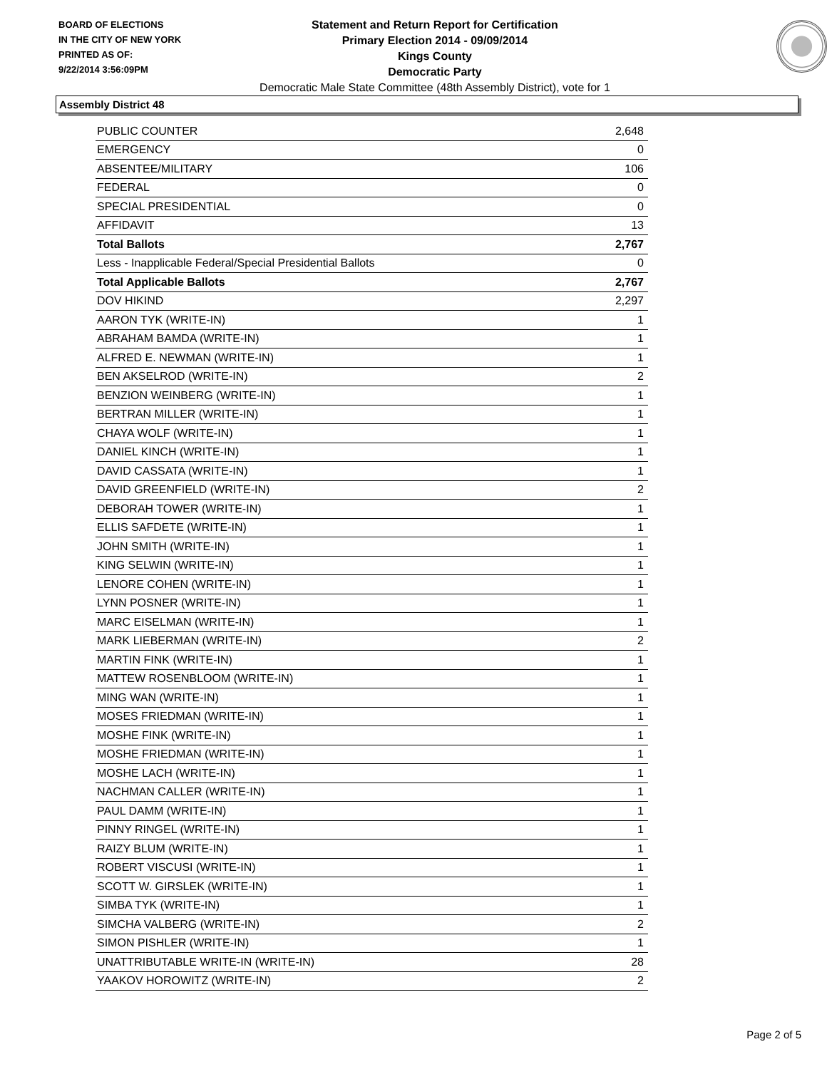BOARD OF ELECTIONS
IN THE CITY OF NEW YORK
PRINTED AS OF:
9/22/2014 3:56:09PM
Statement and Return Report for Certification
Primary Election 2014 - 09/09/2014
Kings County
Democratic Party
Democratic Male State Committee (48th Assembly District), vote for 1
Assembly District 48
| PUBLIC COUNTER | 2,648 |
| EMERGENCY | 0 |
| ABSENTEE/MILITARY | 106 |
| FEDERAL | 0 |
| SPECIAL PRESIDENTIAL | 0 |
| AFFIDAVIT | 13 |
| Total Ballots | 2,767 |
| Less - Inapplicable Federal/Special Presidential Ballots | 0 |
| Total Applicable Ballots | 2,767 |
| DOV HIKIND | 2,297 |
| AARON TYK (WRITE-IN) | 1 |
| ABRAHAM BAMDA (WRITE-IN) | 1 |
| ALFRED E. NEWMAN (WRITE-IN) | 1 |
| BEN AKSELROD (WRITE-IN) | 2 |
| BENZION WEINBERG (WRITE-IN) | 1 |
| BERTRAN MILLER (WRITE-IN) | 1 |
| CHAYA WOLF (WRITE-IN) | 1 |
| DANIEL KINCH (WRITE-IN) | 1 |
| DAVID CASSATA (WRITE-IN) | 1 |
| DAVID GREENFIELD (WRITE-IN) | 2 |
| DEBORAH TOWER (WRITE-IN) | 1 |
| ELLIS SAFDETE (WRITE-IN) | 1 |
| JOHN SMITH (WRITE-IN) | 1 |
| KING SELWIN (WRITE-IN) | 1 |
| LENORE COHEN (WRITE-IN) | 1 |
| LYNN POSNER (WRITE-IN) | 1 |
| MARC EISELMAN (WRITE-IN) | 1 |
| MARK LIEBERMAN (WRITE-IN) | 2 |
| MARTIN FINK (WRITE-IN) | 1 |
| MATTEW ROSENBLOOM (WRITE-IN) | 1 |
| MING WAN (WRITE-IN) | 1 |
| MOSES FRIEDMAN (WRITE-IN) | 1 |
| MOSHE FINK (WRITE-IN) | 1 |
| MOSHE FRIEDMAN (WRITE-IN) | 1 |
| MOSHE LACH (WRITE-IN) | 1 |
| NACHMAN CALLER (WRITE-IN) | 1 |
| PAUL DAMM (WRITE-IN) | 1 |
| PINNY RINGEL (WRITE-IN) | 1 |
| RAIZY BLUM (WRITE-IN) | 1 |
| ROBERT VISCUSI (WRITE-IN) | 1 |
| SCOTT W. GIRSLEK (WRITE-IN) | 1 |
| SIMBA TYK (WRITE-IN) | 1 |
| SIMCHA VALBERG (WRITE-IN) | 2 |
| SIMON PISHLER (WRITE-IN) | 1 |
| UNATTRIBUTABLE WRITE-IN (WRITE-IN) | 28 |
| YAAKOV HOROWITZ (WRITE-IN) | 2 |
Page 2 of 5